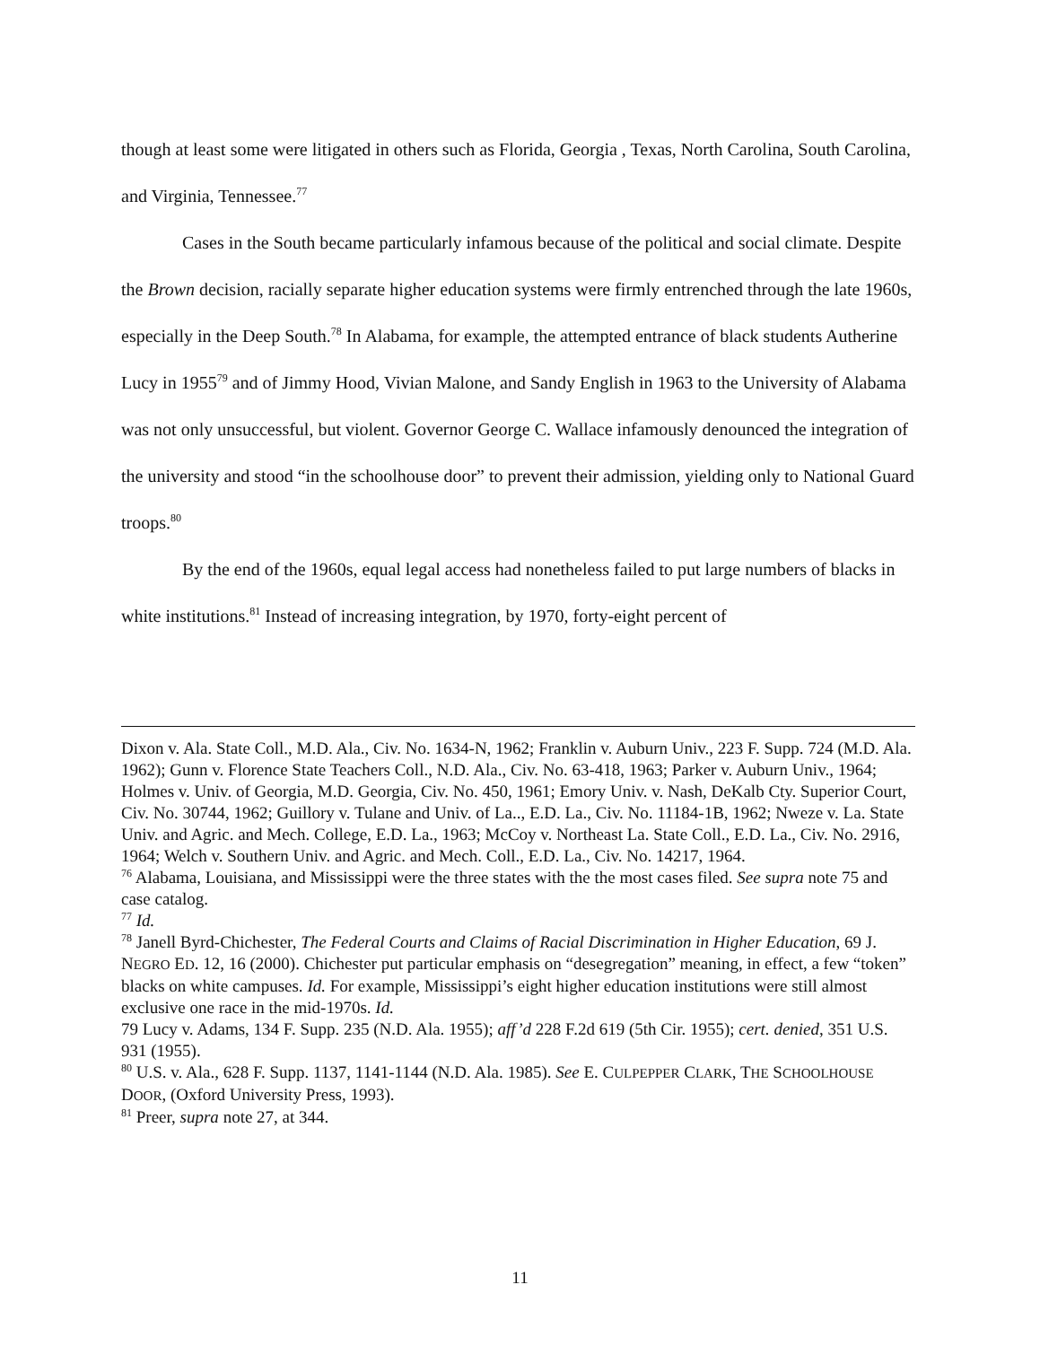though at least some were litigated in others such as Florida, Georgia , Texas, North Carolina, South Carolina, and Virginia, Tennessee.<sup>77</sup>
Cases in the South became particularly infamous because of the political and social climate. Despite the Brown decision, racially separate higher education systems were firmly entrenched through the late 1960s, especially in the Deep South.<sup>78</sup> In Alabama, for example, the attempted entrance of black students Autherine Lucy in 1955<sup>79</sup> and of Jimmy Hood, Vivian Malone, and Sandy English in 1963 to the University of Alabama was not only unsuccessful, but violent. Governor George C. Wallace infamously denounced the integration of the university and stood “in the schoolhouse door” to prevent their admission, yielding only to National Guard troops.<sup>80</sup>
By the end of the 1960s, equal legal access had nonetheless failed to put large numbers of blacks in white institutions.<sup>81</sup> Instead of increasing integration, by 1970, forty-eight percent of
Dixon v. Ala. State Coll., M.D. Ala., Civ. No. 1634-N, 1962; Franklin v. Auburn Univ., 223 F. Supp. 724 (M.D. Ala. 1962); Gunn v. Florence State Teachers Coll., N.D. Ala., Civ. No. 63-418, 1963; Parker v. Auburn Univ., 1964; Holmes v. Univ. of Georgia, M.D. Georgia, Civ. No. 450, 1961; Emory Univ. v. Nash, DeKalb Cty. Superior Court, Civ. No. 30744, 1962; Guillory v. Tulane and Univ. of La.., E.D. La., Civ. No. 11184-1B, 1962; Nweze v. La. State Univ. and Agric. and Mech. College, E.D. La., 1963; McCoy v. Northeast La. State Coll., E.D. La., Civ. No. 2916, 1964; Welch v. Southern Univ. and Agric. and Mech. Coll., E.D. La., Civ. No. 14217, 1964.
<sup>76</sup> Alabama, Louisiana, and Mississippi were the three states with the the most cases filed. See supra note 75 and case catalog.
<sup>77</sup> Id.
<sup>78</sup> Janell Byrd-Chichester, The Federal Courts and Claims of Racial Discrimination in Higher Education, 69 J. NEGRO ED. 12, 16 (2000). Chichester put particular emphasis on “desegregation” meaning, in effect, a few “token” blacks on white campuses. Id. For example, Mississippi’s eight higher education institutions were still almost exclusive one race in the mid-1970s. Id.
79 Lucy v. Adams, 134 F. Supp. 235 (N.D. Ala. 1955); aff’d 228 F.2d 619 (5th Cir. 1955); cert. denied, 351 U.S. 931 (1955).
<sup>80</sup> U.S. v. Ala., 628 F. Supp. 1137, 1141-1144 (N.D. Ala. 1985). See E. CULPEPPER CLARK, THE SCHOOLHOUSE DOOR, (Oxford University Press, 1993).
<sup>81</sup> Preer, supra note 27, at 344.
11